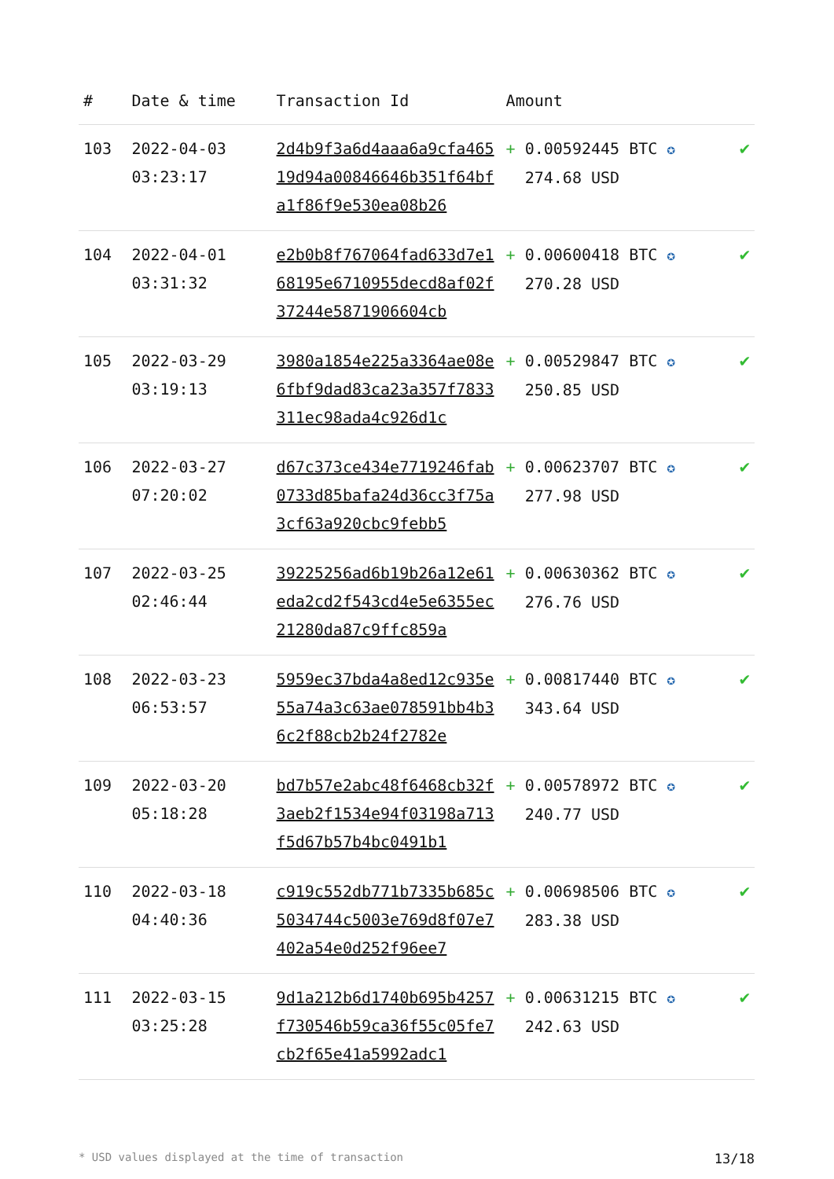| # | Date & time | Transaction Id | Amount | |
| --- | --- | --- | --- | --- |
| 103 | 2022-04-03 03:23:17 | 2d4b9f3a6d4aaa6a9cfa46519d94a00846646b351f64bfa1f86f9e530ea08b26 | + 0.00592445 BTC ✪ 274.68 USD | ✔ |
| 104 | 2022-04-01 03:31:32 | e2b0b8f767064fad633d7e168195e6710955decd8af02f37244e5871906604cb | + 0.00600418 BTC ✪ 270.28 USD | ✔ |
| 105 | 2022-03-29 03:19:13 | 3980a1854e225a3364ae08e6fbf9dad83ca23a357f7833311ec98ada4c926d1c | + 0.00529847 BTC ✪ 250.85 USD | ✔ |
| 106 | 2022-03-27 07:20:02 | d67c373ce434e7719246fab0733d85bafa24d36cc3f75a3cf63a920cbc9febb5 | + 0.00623707 BTC ✪ 277.98 USD | ✔ |
| 107 | 2022-03-25 02:46:44 | 39225256ad6b19b26a12e61eda2cd2f543cd4e5e6355ec21280da87c9ffc859a | + 0.00630362 BTC ✪ 276.76 USD | ✔ |
| 108 | 2022-03-23 06:53:57 | 5959ec37bda4a8ed12c935e55a74a3c63ae078591bb4b36c2f88cb2b24f2782e | + 0.00817440 BTC ✪ 343.64 USD | ✔ |
| 109 | 2022-03-20 05:18:28 | bd7b57e2abc48f6468cb32f3aeb2f1534e94f03198a713f5d67b57b4bc0491b1 | + 0.00578972 BTC ✪ 240.77 USD | ✔ |
| 110 | 2022-03-18 04:40:36 | c919c552db771b7335b685c5034744c5003e769d8f07e7402a54e0d252f96ee7 | + 0.00698506 BTC ✪ 283.38 USD | ✔ |
| 111 | 2022-03-15 03:25:28 | 9d1a212b6d1740b695b4257f730546b59ca36f55c05fe7cb2f65e41a5992adc1 | + 0.00631215 BTC ✪ 242.63 USD | ✔ |
* USD values displayed at the time of transaction 13/18